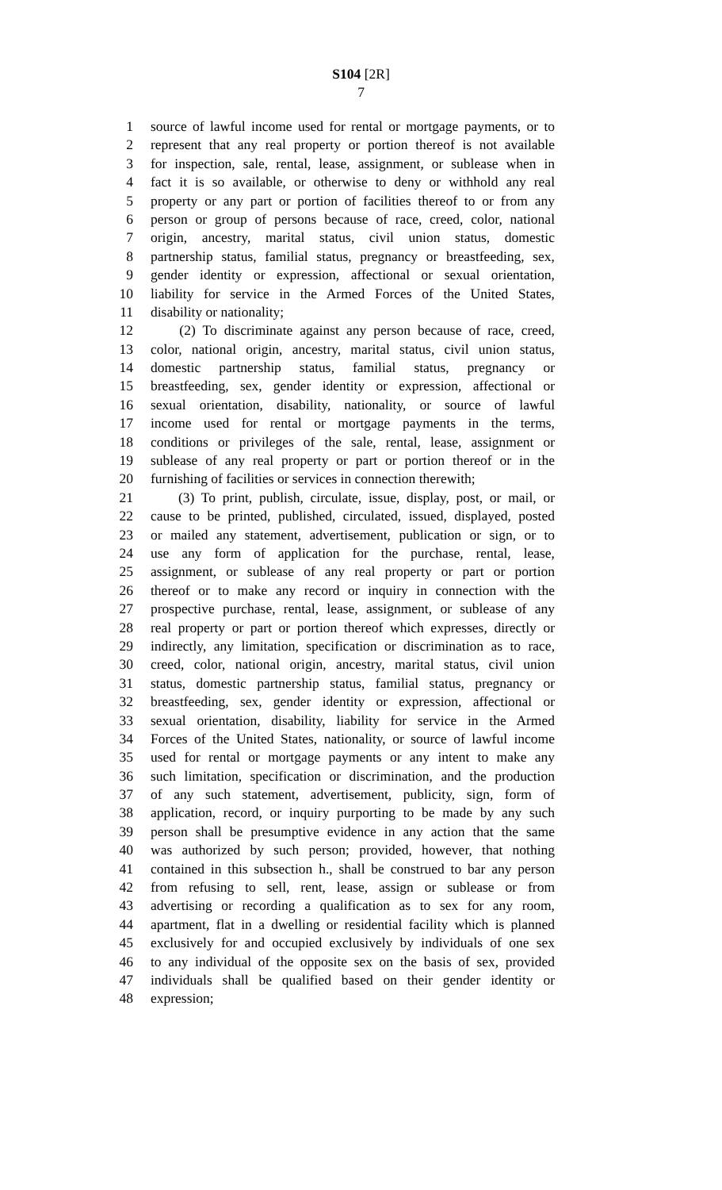S104 [2R]
7
1 source of lawful income used for rental or mortgage payments, or to
2 represent that any real property or portion thereof is not available
3 for inspection, sale, rental, lease, assignment, or sublease when in
4 fact it is so available, or otherwise to deny or withhold any real
5 property or any part or portion of facilities thereof to or from any
6 person or group of persons because of race, creed, color, national
7 origin, ancestry, marital status, civil union status, domestic
8 partnership status, familial status, pregnancy or breastfeeding, sex,
9 gender identity or expression, affectional or sexual orientation,
10 liability for service in the Armed Forces of the United States,
11 disability or nationality;
12 (2) To discriminate against any person because of race, creed,
13 color, national origin, ancestry, marital status, civil union status,
14 domestic partnership status, familial status, pregnancy or
15 breastfeeding, sex, gender identity or expression, affectional or
16 sexual orientation, disability, nationality, or source of lawful
17 income used for rental or mortgage payments in the terms,
18 conditions or privileges of the sale, rental, lease, assignment or
19 sublease of any real property or part or portion thereof or in the
20 furnishing of facilities or services in connection therewith;
21 (3) To print, publish, circulate, issue, display, post, or mail, or
22 cause to be printed, published, circulated, issued, displayed, posted
23 or mailed any statement, advertisement, publication or sign, or to
24 use any form of application for the purchase, rental, lease,
25 assignment, or sublease of any real property or part or portion
26 thereof or to make any record or inquiry in connection with the
27 prospective purchase, rental, lease, assignment, or sublease of any
28 real property or part or portion thereof which expresses, directly or
29 indirectly, any limitation, specification or discrimination as to race,
30 creed, color, national origin, ancestry, marital status, civil union
31 status, domestic partnership status, familial status, pregnancy or
32 breastfeeding, sex, gender identity or expression, affectional or
33 sexual orientation, disability, liability for service in the Armed
34 Forces of the United States, nationality, or source of lawful income
35 used for rental or mortgage payments or any intent to make any
36 such limitation, specification or discrimination, and the production
37 of any such statement, advertisement, publicity, sign, form of
38 application, record, or inquiry purporting to be made by any such
39 person shall be presumptive evidence in any action that the same
40 was authorized by such person; provided, however, that nothing
41 contained in this subsection h., shall be construed to bar any person
42 from refusing to sell, rent, lease, assign or sublease or from
43 advertising or recording a qualification as to sex for any room,
44 apartment, flat in a dwelling or residential facility which is planned
45 exclusively for and occupied exclusively by individuals of one sex
46 to any individual of the opposite sex on the basis of sex, provided
47 individuals shall be qualified based on their gender identity or
48 expression;